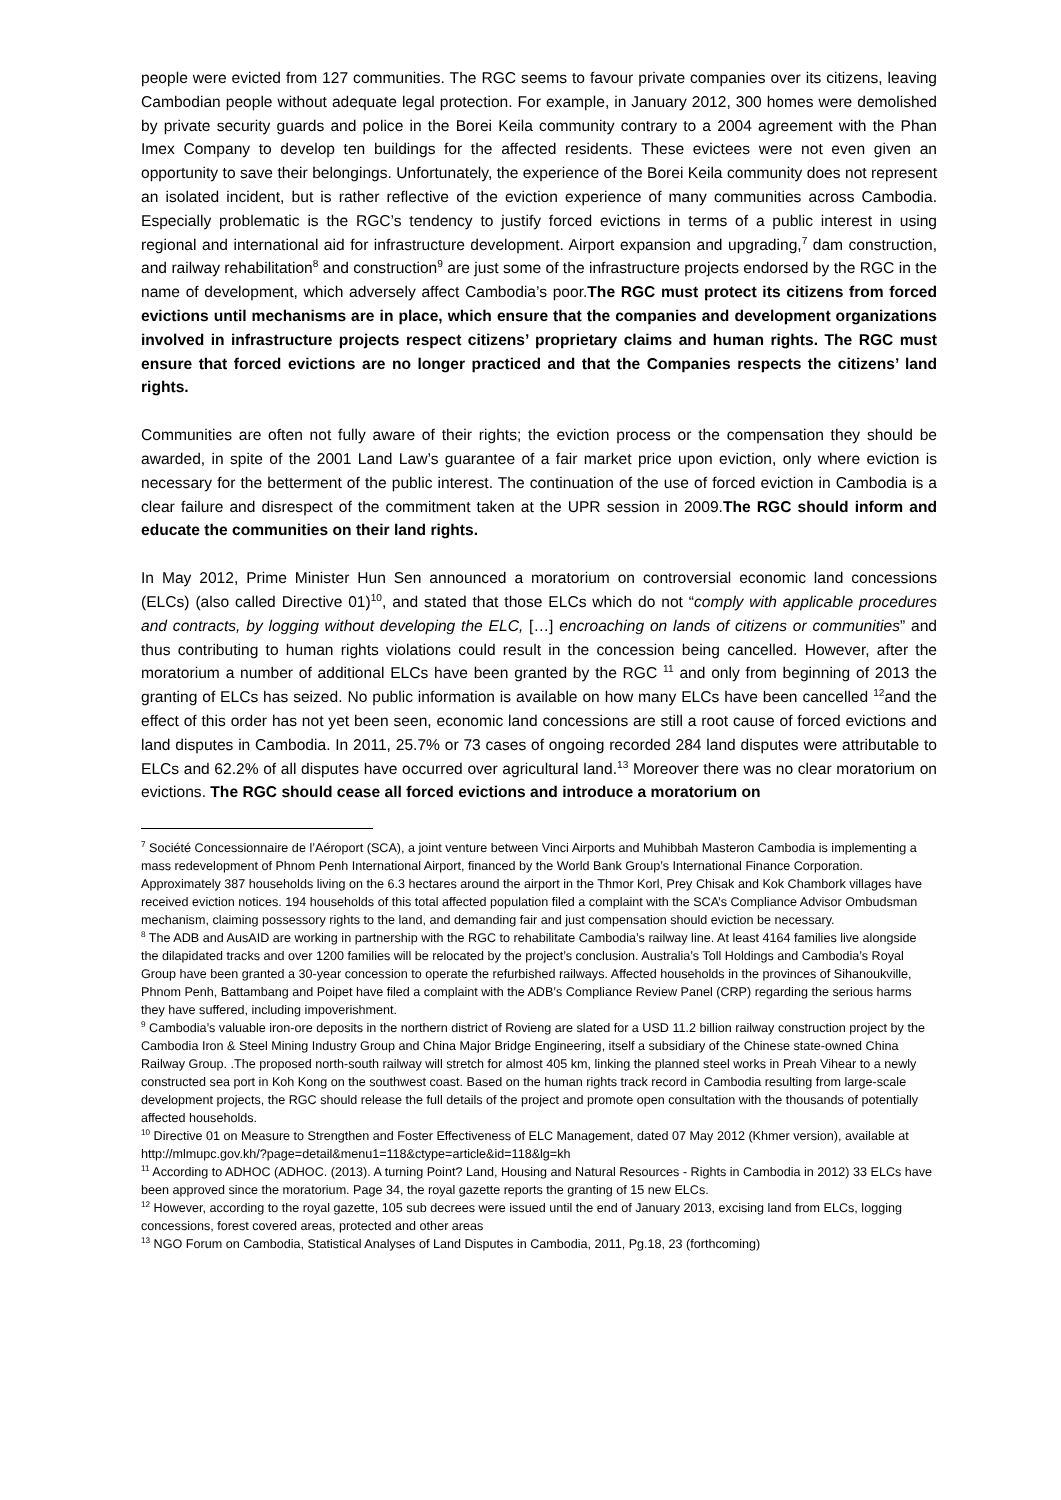people were evicted from 127 communities. The RGC seems to favour private companies over its citizens, leaving Cambodian people without adequate legal protection. For example, in January 2012, 300 homes were demolished by private security guards and police in the Borei Keila community contrary to a 2004 agreement with the Phan Imex Company to develop ten buildings for the affected residents. These evictees were not even given an opportunity to save their belongings. Unfortunately, the experience of the Borei Keila community does not represent an isolated incident, but is rather reflective of the eviction experience of many communities across Cambodia. Especially problematic is the RGC’s tendency to justify forced evictions in terms of a public interest in using regional and international aid for infrastructure development. Airport expansion and upgrading,<sup>7</sup> dam construction, and railway rehabilitation<sup>8</sup> and construction<sup>9</sup> are just some of the infrastructure projects endorsed by the RGC in the name of development, which adversely affect Cambodia’s poor.The RGC must protect its citizens from forced evictions until mechanisms are in place, which ensure that the companies and development organizations involved in infrastructure projects respect citizens’ proprietary claims and human rights. The RGC must ensure that forced evictions are no longer practiced and that the Companies respects the citizens’ land rights.
Communities are often not fully aware of their rights; the eviction process or the compensation they should be awarded, in spite of the 2001 Land Law’s guarantee of a fair market price upon eviction, only where eviction is necessary for the betterment of the public interest. The continuation of the use of forced eviction in Cambodia is a clear failure and disrespect of the commitment taken at the UPR session in 2009.The RGC should inform and educate the communities on their land rights.
In May 2012, Prime Minister Hun Sen announced a moratorium on controversial economic land concessions (ELCs) (also called Directive 01)<sup>10</sup>, and stated that those ELCs which do not “comply with applicable procedures and contracts, by logging without developing the ELC, […] encroaching on lands of citizens or communities” and thus contributing to human rights violations could result in the concession being cancelled. However, after the moratorium a number of additional ELCs have been granted by the RGC <sup>11</sup> and only from beginning of 2013 the granting of ELCs has seized. No public information is available on how many ELCs have been cancelled <sup>12</sup>and the effect of this order has not yet been seen, economic land concessions are still a root cause of forced evictions and land disputes in Cambodia. In 2011, 25.7% or 73 cases of ongoing recorded 284 land disputes were attributable to ELCs and 62.2% of all disputes have occurred over agricultural land.<sup>13</sup> Moreover there was no clear moratorium on evictions. The RGC should cease all forced evictions and introduce a moratorium on
<sup>7</sup> Société Concessionnaire de l’Aéroport (SCA), a joint venture between Vinci Airports and Muhibbah Masteron Cambodia is implementing a mass redevelopment of Phnom Penh International Airport, financed by the World Bank Group’s International Finance Corporation. Approximately 387 households living on the 6.3 hectares around the airport in the Thmor Korl, Prey Chisak and Kok Chambork villages have received eviction notices. 194 households of this total affected population filed a complaint with the SCA’s Compliance Advisor Ombudsman mechanism, claiming possessory rights to the land, and demanding fair and just compensation should eviction be necessary.
<sup>8</sup> The ADB and AusAID are working in partnership with the RGC to rehabilitate Cambodia’s railway line. At least 4164 families live alongside the dilapidated tracks and over 1200 families will be relocated by the project’s conclusion. Australia’s Toll Holdings and Cambodia’s Royal Group have been granted a 30-year concession to operate the refurbished railways. Affected households in the provinces of Sihanoukville, Phnom Penh, Battambang and Poipet have filed a complaint with the ADB’s Compliance Review Panel (CRP) regarding the serious harms they have suffered, including impoverishment.
<sup>9</sup> Cambodia’s valuable iron-ore deposits in the northern district of Rovieng are slated for a USD 11.2 billion railway construction project by the Cambodia Iron & Steel Mining Industry Group and China Major Bridge Engineering, itself a subsidiary of the Chinese state-owned China Railway Group. .The proposed north-south railway will stretch for almost 405 km, linking the planned steel works in Preah Vihear to a newly constructed sea port in Koh Kong on the southwest coast. Based on the human rights track record in Cambodia resulting from large-scale development projects, the RGC should release the full details of the project and promote open consultation with the thousands of potentially affected households.
<sup>10</sup> Directive 01 on Measure to Strengthen and Foster Effectiveness of ELC Management, dated 07 May 2012 (Khmer version), available at http://mlmupc.gov.kh/?page=detail&menu1=118&ctype=article&id=118&lg=kh
<sup>11</sup> According to ADHOC (ADHOC. (2013). A turning Point? Land, Housing and Natural Resources - Rights in Cambodia in 2012) 33 ELCs have been approved since the moratorium. Page 34, the royal gazette reports the granting of 15 new ELCs.
<sup>12</sup> However, according to the royal gazette, 105 sub decrees were issued until the end of January 2013, excising land from ELCs, logging concessions, forest covered areas, protected and other areas
<sup>13</sup> NGO Forum on Cambodia, Statistical Analyses of Land Disputes in Cambodia, 2011, Pg.18, 23 (forthcoming)